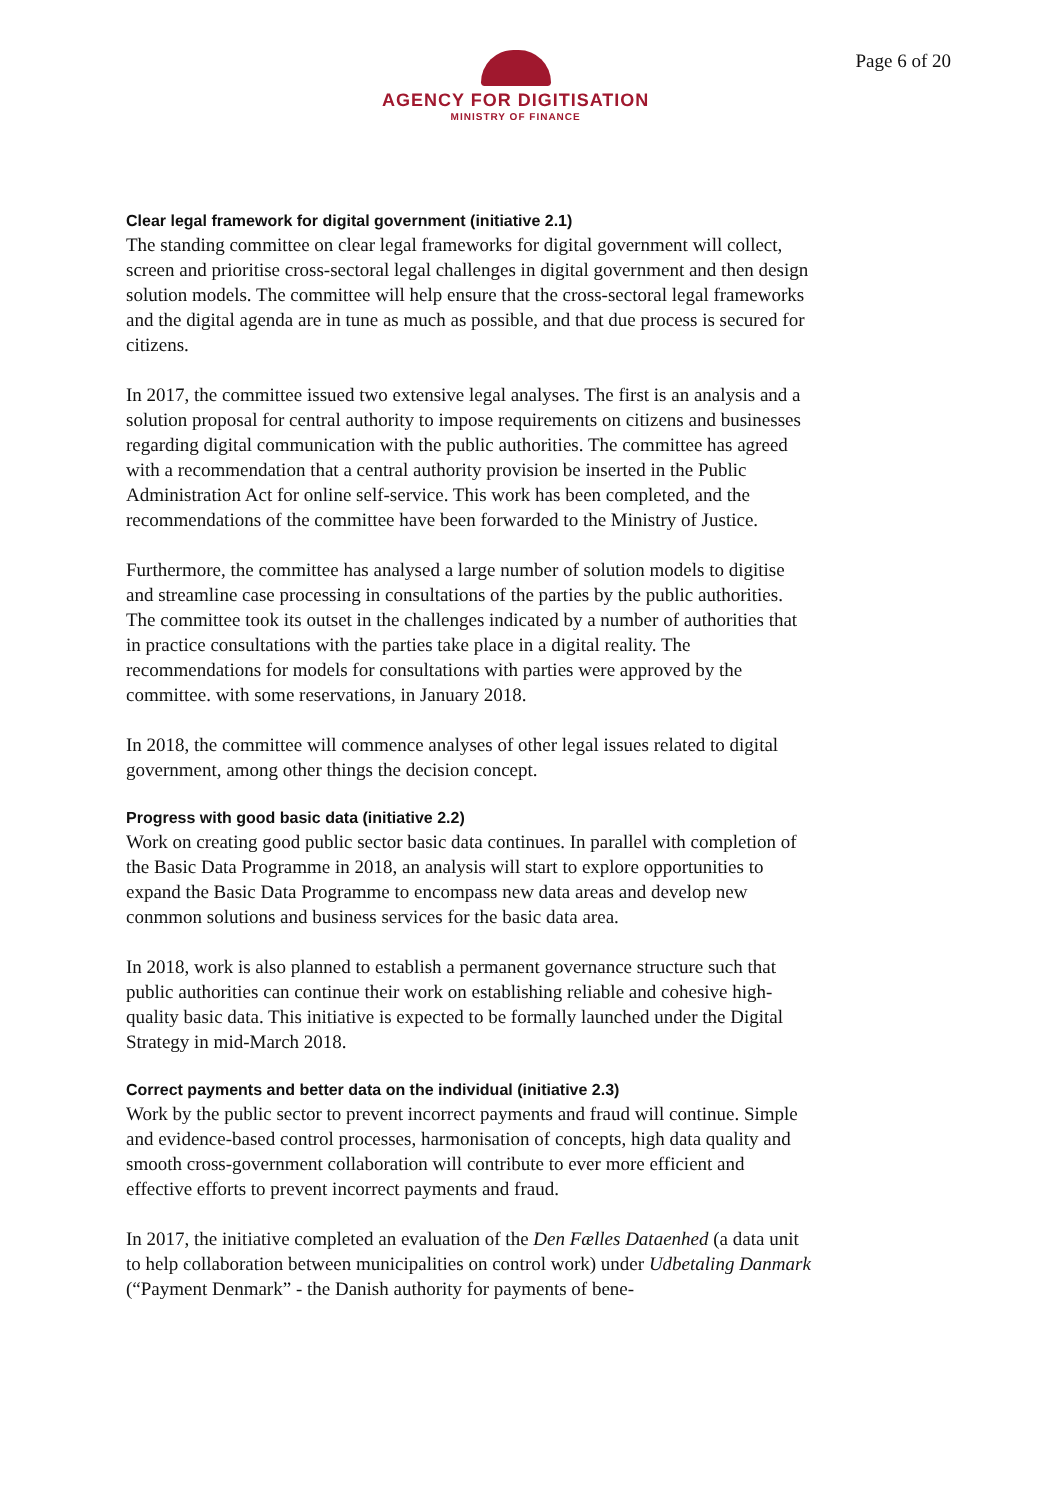AGENCY FOR DIGITISATION
MINISTRY OF FINANCE
Page 6 of 20
Clear legal framework for digital government (initiative 2.1)
The standing committee on clear legal frameworks for digital government will collect, screen and prioritise cross-sectoral legal challenges in digital government and then design solution models. The committee will help ensure that the cross-sectoral legal frameworks and the digital agenda are in tune as much as possible, and that due process is secured for citizens.
In 2017, the committee issued two extensive legal analyses. The first is an analysis and a solution proposal for central authority to impose requirements on citizens and businesses regarding digital communication with the public authorities. The committee has agreed with a recommendation that a central authority provision be inserted in the Public Administration Act for online self-service. This work has been completed, and the recommendations of the committee have been forwarded to the Ministry of Justice.
Furthermore, the committee has analysed a large number of solution models to digitise and streamline case processing in consultations of the parties by the public authorities. The committee took its outset in the challenges indicated by a number of authorities that in practice consultations with the parties take place in a digital reality. The recommendations for models for consultations with parties were approved by the committee. with some reservations, in January 2018.
In 2018, the committee will commence analyses of other legal issues related to digital government, among other things the decision concept.
Progress with good basic data (initiative 2.2)
Work on creating good public sector basic data continues. In parallel with completion of the Basic Data Programme in 2018, an analysis will start to explore opportunities to expand the Basic Data Programme to encompass new data areas and develop new conmmon solutions and business services for the basic data area.
In 2018, work is also planned to establish a permanent governance structure such that public authorities can continue their work on establishing reliable and cohesive high-quality basic data. This initiative is expected to be formally launched under the Digital Strategy in mid-March 2018.
Correct payments and better data on the individual (initiative 2.3)
Work by the public sector to prevent incorrect payments and fraud will continue. Simple and evidence-based control processes, harmonisation of concepts, high data quality and smooth cross-government collaboration will contribute to ever more efficient and effective efforts to prevent incorrect payments and fraud.
In 2017, the initiative completed an evaluation of the Den Fælles Dataenhed (a data unit to help collaboration between municipalities on control work) under Udbetaling Danmark (“Payment Denmark” - the Danish authority for payments of bene-